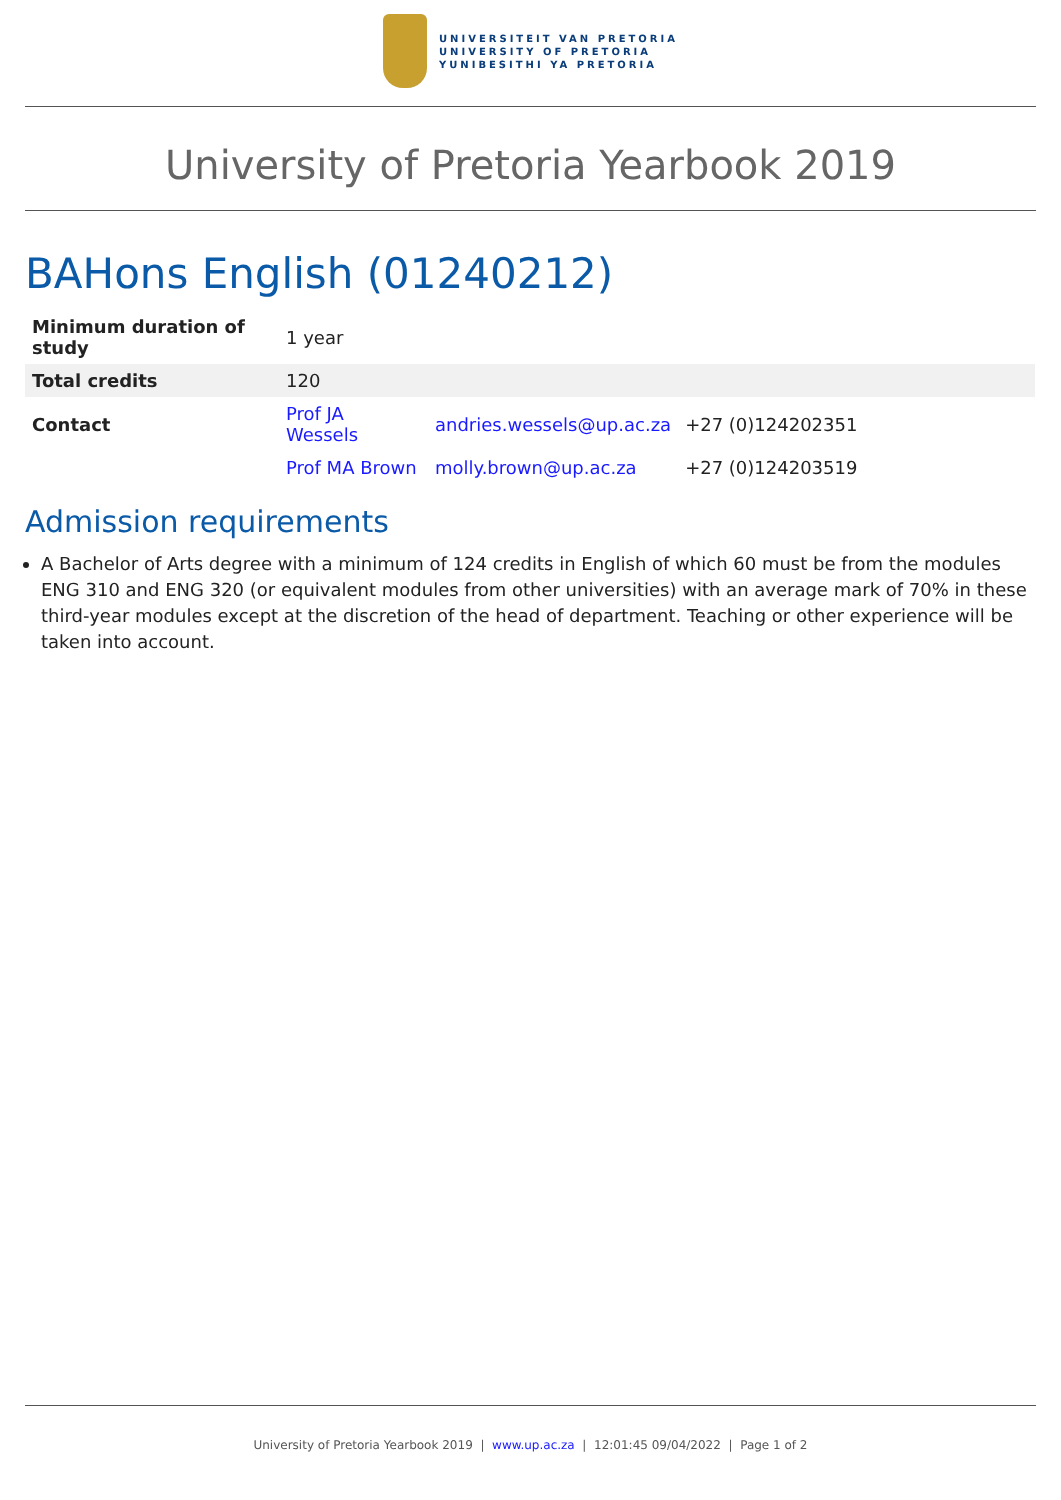UNIVERSITEIT VAN PRETORIA
UNIVERSITY OF PRETORIA
YUNIBESITHI YA PRETORIA
University of Pretoria Yearbook 2019
BAHons English (01240212)
| Minimum duration of study | 1 year | | |
| Total credits | 120 | | |
| Contact | Prof JA Wessels | andries.wessels@up.ac.za | +27 (0)124202351 |
| | Prof MA Brown | molly.brown@up.ac.za | +27 (0)124203519 |
Admission requirements
A Bachelor of Arts degree with a minimum of 124 credits in English of which 60 must be from the modules ENG 310 and ENG 320 (or equivalent modules from other universities) with an average mark of 70% in these third-year modules except at the discretion of the head of department. Teaching or other experience will be taken into account.
University of Pretoria Yearbook 2019 | www.up.ac.za | 12:01:45 09/04/2022 | Page 1 of 2